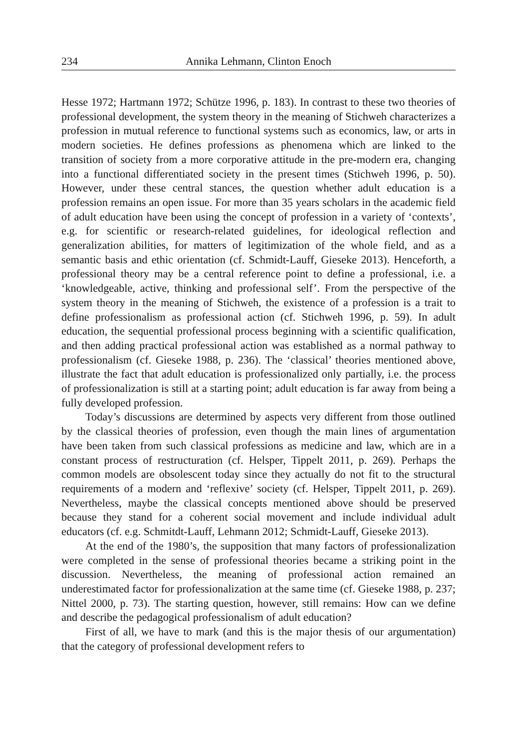234 Annika Lehmann, Clinton Enoch
Hesse 1972; Hartmann 1972; Schütze 1996, p. 183). In contrast to these two theories of professional development, the system theory in the meaning of Stichweh characterizes a profession in mutual reference to functional systems such as economics, law, or arts in modern societies. He defines professions as phenomena which are linked to the transition of society from a more corporative attitude in the pre-modern era, changing into a functional differentiated society in the present times (Stichweh 1996, p. 50). However, under these central stances, the question whether adult education is a profession remains an open issue. For more than 35 years scholars in the academic field of adult education have been using the concept of profession in a variety of ‘contexts’, e.g. for scientific or research-related guidelines, for ideological reflection and generalization abilities, for matters of legitimization of the whole field, and as a semantic basis and ethic orientation (cf. Schmidt-Lauff, Gieseke 2013). Henceforth, a professional theory may be a central reference point to define a professional, i.e. a ‘knowledgeable, active, thinking and professional self’. From the perspective of the system theory in the meaning of Stichweh, the existence of a profession is a trait to define professionalism as professional action (cf. Stichweh 1996, p. 59). In adult education, the sequential professional process beginning with a scientific qualification, and then adding practical professional action was established as a normal pathway to professionalism (cf. Gieseke 1988, p. 236). The ‘classical’ theories mentioned above, illustrate the fact that adult education is professionalized only partially, i.e. the process of professionalization is still at a starting point; adult education is far away from being a fully developed profession.
Today’s discussions are determined by aspects very different from those outlined by the classical theories of profession, even though the main lines of argumentation have been taken from such classical professions as medicine and law, which are in a constant process of restructuration (cf. Helsper, Tippelt 2011, p. 269). Perhaps the common models are obsolescent today since they actually do not fit to the structural requirements of a modern and ‘reflexive’ society (cf. Helsper, Tippelt 2011, p. 269). Nevertheless, maybe the classical concepts mentioned above should be preserved because they stand for a coherent social movement and include individual adult educators (cf. e.g. Schmitdt-Lauff, Lehmann 2012; Schmidt-Lauff, Gieseke 2013).
At the end of the 1980’s, the supposition that many factors of professionalization were completed in the sense of professional theories became a striking point in the discussion. Nevertheless, the meaning of professional action remained an underestimated factor for professionalization at the same time (cf. Gieseke 1988, p. 237; Nittel 2000, p. 73). The starting question, however, still remains: How can we define and describe the pedagogical professionalism of adult education?
First of all, we have to mark (and this is the major thesis of our argumentation) that the category of professional development refers to